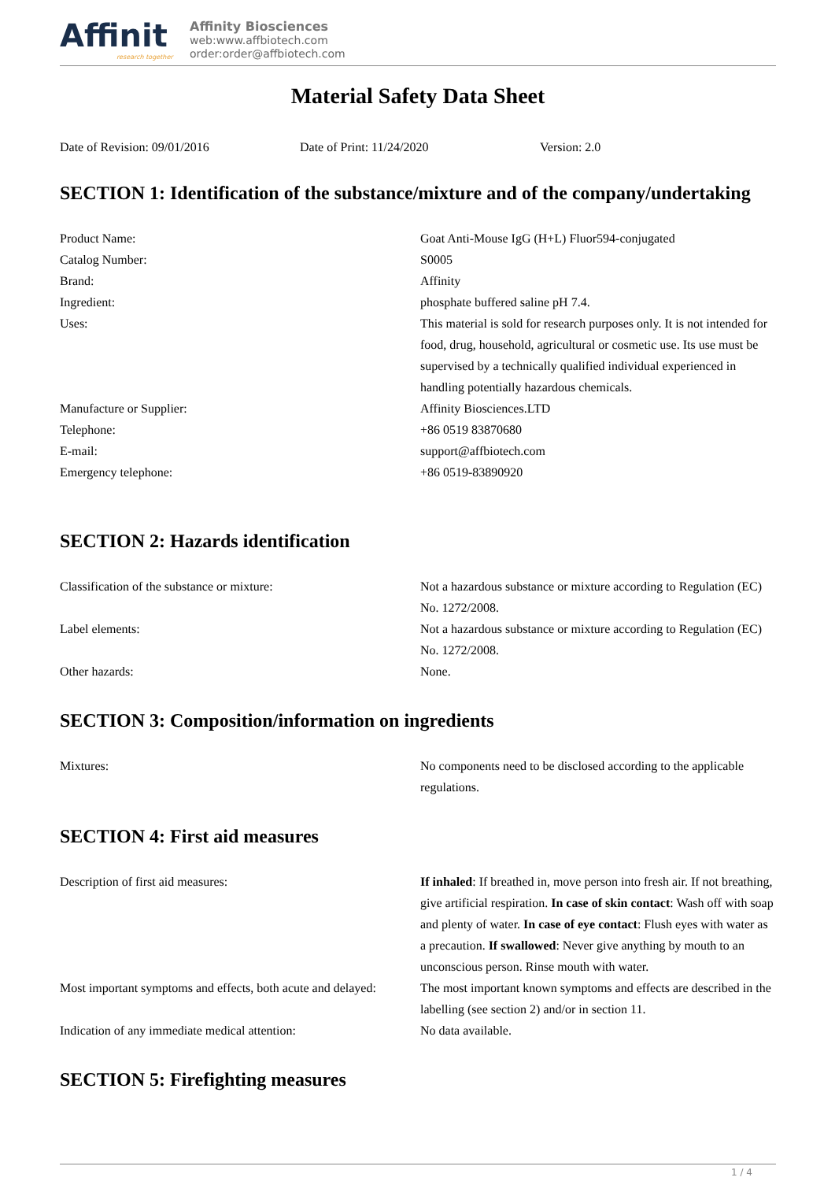Affinit
research together
Affinity Biosciences
web:www.affbiotech.com
order:order@affbiotech.com
Material Safety Data Sheet
Date of Revision: 09/01/2016 Date of Print: 11/24/2020 Version: 2.0
SECTION 1: Identification of the substance/mixture and of the company/undertaking
| Product Name: | Goat Anti-Mouse IgG (H+L) Fluor594-conjugated |
| Catalog Number: | S0005 |
| Brand: | Affinity |
| Ingredient: | phosphate buffered saline pH 7.4. |
| Uses: | This material is sold for research purposes only. It is not intended for food, drug, household, agricultural or cosmetic use. Its use must be supervised by a technically qualified individual experienced in handling potentially hazardous chemicals. |
| Manufacture or Supplier: | Affinity Biosciences.LTD |
| Telephone: | +86 0519 83870680 |
| E-mail: | support@affbiotech.com |
| Emergency telephone: | +86 0519-83890920 |
SECTION 2: Hazards identification
| Classification of the substance or mixture: | Not a hazardous substance or mixture according to Regulation (EC) No. 1272/2008. |
| Label elements: | Not a hazardous substance or mixture according to Regulation (EC) No. 1272/2008. |
| Other hazards: | None. |
SECTION 3: Composition/information on ingredients
| Mixtures: | No components need to be disclosed according to the applicable regulations. |
SECTION 4: First aid measures
| Description of first aid measures: | If inhaled : If breathed in, move person into fresh air. If not breathing, give artificial respiration. In case of skin contact : Wash off with soap and plenty of water. In case of eye contact : Flush eyes with water as a precaution. If swallowed : Never give anything by mouth to an unconscious person. Rinse mouth with water. |
| Most important symptoms and effects, both acute and delayed: | The most important known symptoms and effects are described in the labelling (see section 2) and/or in section 11. |
| Indication of any immediate medical attention: | No data available. |
SECTION 5: Firefighting measures
1 / 4